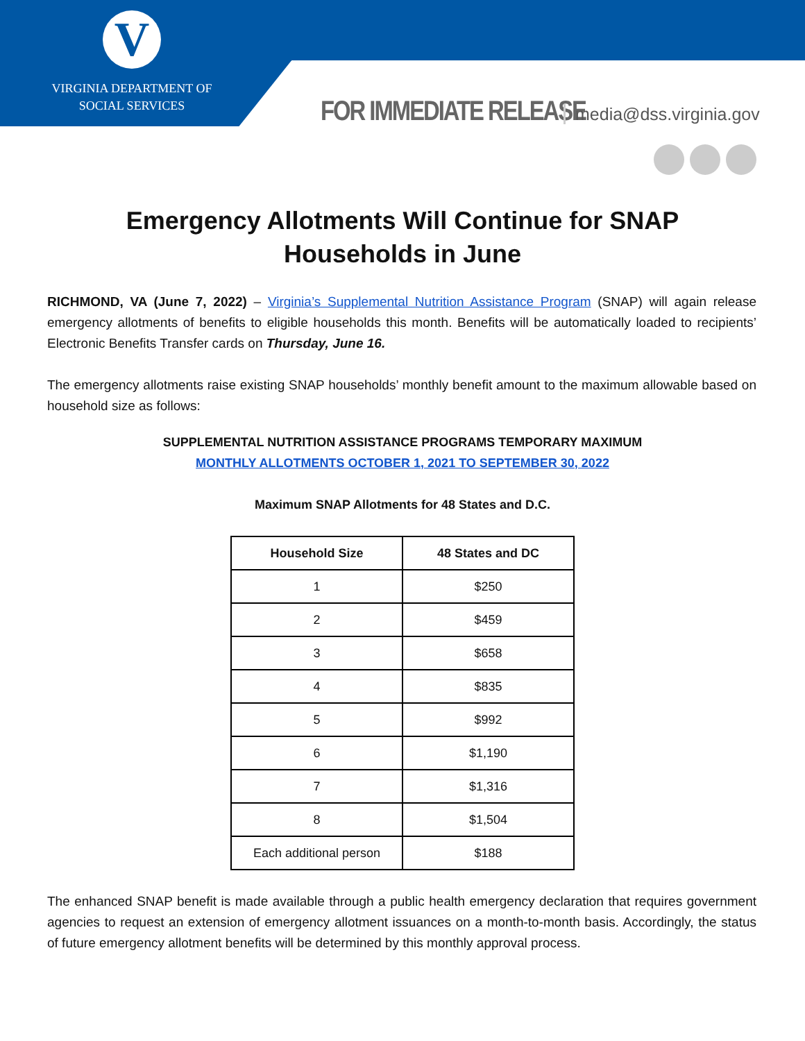V
VIRGINIA DEPARTMENT OF
SOCIAL SERVICES
FOR IMMEDIATE RELEASE media@dss.virginia.gov
Emergency Allotments Will Continue for SNAP Households in June
RICHMOND, VA (June 7, 2022) – Virginia’s Supplemental Nutrition Assistance Program (SNAP) will again release emergency allotments of benefits to eligible households this month. Benefits will be automatically loaded to recipients’ Electronic Benefits Transfer cards on Thursday, June 16.
The emergency allotments raise existing SNAP households’ monthly benefit amount to the maximum allowable based on household size as follows:
SUPPLEMENTAL NUTRITION ASSISTANCE PROGRAMS TEMPORARY MAXIMUM
MONTHLY ALLOTMENTS OCTOBER 1, 2021 TO SEPTEMBER 30, 2022
Maximum SNAP Allotments for 48 States and D.C.
| Household Size | 48 States and DC |
| --- | --- |
| 1 | $250 |
| 2 | $459 |
| 3 | $658 |
| 4 | $835 |
| 5 | $992 |
| 6 | $1,190 |
| 7 | $1,316 |
| 8 | $1,504 |
| Each additional person | $188 |
The enhanced SNAP benefit is made available through a public health emergency declaration that requires government agencies to request an extension of emergency allotment issuances on a month-to-month basis. Accordingly, the status of future emergency allotment benefits will be determined by this monthly approval process.